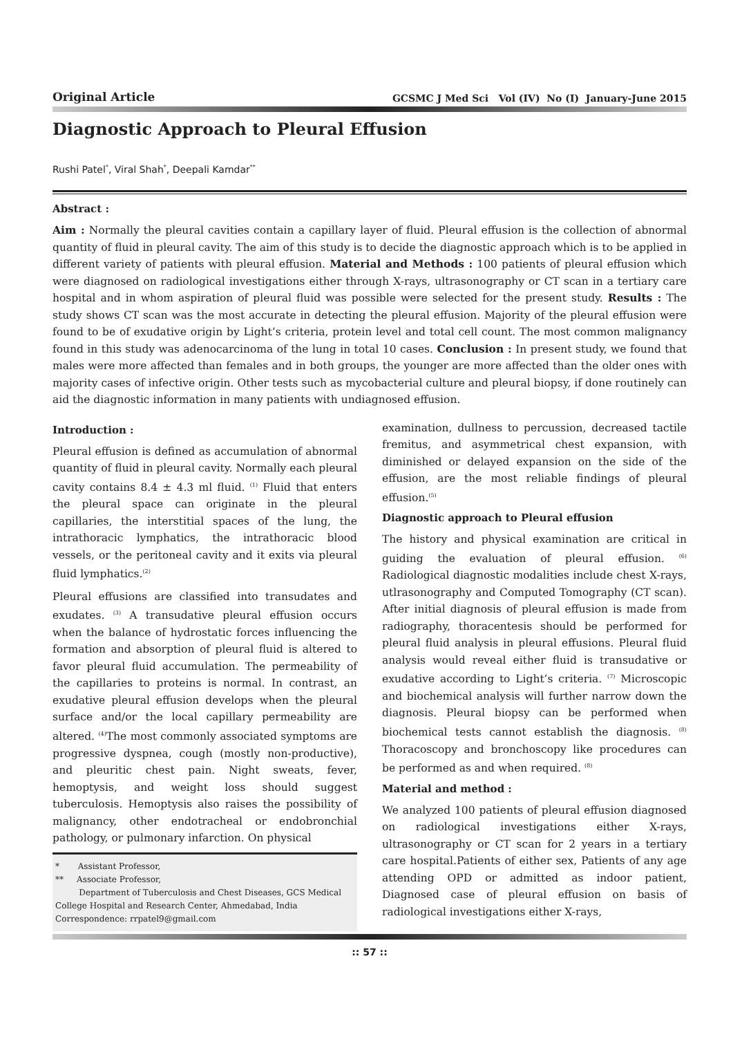Original Article GCSMC J Med Sci Vol (IV) No (I) January-June 2015
Diagnostic Approach to Pleural Effusion
Rushi Patel<sup>*</sup>, Viral Shah<sup>*</sup>, Deepali Kamdar<sup>**</sup>
Abstract :
Aim : Normally the pleural cavities contain a capillary layer of fluid. Pleural effusion is the collection of abnormal quantity of fluid in pleural cavity. The aim of this study is to decide the diagnostic approach which is to be applied in different variety of patients with pleural effusion. Material and Methods : 100 patients of pleural effusion which were diagnosed on radiological investigations either through X-rays, ultrasonography or CT scan in a tertiary care hospital and in whom aspiration of pleural fluid was possible were selected for the present study. Results : The study shows CT scan was the most accurate in detecting the pleural effusion. Majority of the pleural effusion were found to be of exudative origin by Light’s criteria, protein level and total cell count. The most common malignancy found in this study was adenocarcinoma of the lung in total 10 cases. Conclusion : In present study, we found that males were more affected than females and in both groups, the younger are more affected than the older ones with majority cases of infective origin. Other tests such as mycobacterial culture and pleural biopsy, if done routinely can aid the diagnostic information in many patients with undiagnosed effusion.
Introduction :
Pleural effusion is defined as accumulation of abnormal quantity of fluid in pleural cavity. Normally each pleural cavity contains 8.4 ± 4.3 ml fluid. <sup>(1)</sup> Fluid that enters the pleural space can originate in the pleural capillaries, the interstitial spaces of the lung, the intrathoracic lymphatics, the intrathoracic blood vessels, or the peritoneal cavity and it exits via pleural fluid lymphatics.<sup>(2)</sup>
Pleural effusions are classified into transudates and exudates. <sup>(3)</sup> A transudative pleural effusion occurs when the balance of hydrostatic forces influencing the formation and absorption of pleural fluid is altered to favor pleural fluid accumulation. The permeability of the capillaries to proteins is normal. In contrast, an exudative pleural effusion develops when the pleural surface and/or the local capillary permeability are altered. <sup>(4)</sup>The most commonly associated symptoms are progressive dyspnea, cough (mostly non-productive), and pleuritic chest pain. Night sweats, fever, hemoptysis, and weight loss should suggest tuberculosis. Hemoptysis also raises the possibility of malignancy, other endotracheal or endobronchial pathology, or pulmonary infarction. On physical
* Assistant Professor,
** Associate Professor,
Department of Tuberculosis and Chest Diseases, GCS Medical College Hospital and Research Center, Ahmedabad, India
Correspondence: rrpatel9@gmail.com
examination, dullness to percussion, decreased tactile fremitus, and asymmetrical chest expansion, with diminished or delayed expansion on the side of the effusion, are the most reliable findings of pleural effusion.<sup>(5)</sup>
Diagnostic approach to Pleural effusion
The history and physical examination are critical in guiding the evaluation of pleural effusion. <sup>(6)</sup> Radiological diagnostic modalities include chest X-rays, utlrasonography and Computed Tomography (CT scan). After initial diagnosis of pleural effusion is made from radiography, thoracentesis should be performed for pleural fluid analysis in pleural effusions. Pleural fluid analysis would reveal either fluid is transudative or exudative according to Light’s criteria. <sup>(7)</sup> Microscopic and biochemical analysis will further narrow down the diagnosis. Pleural biopsy can be performed when biochemical tests cannot establish the diagnosis. <sup>(8)</sup> Thoracoscopy and bronchoscopy like procedures can be performed as and when required. <sup>(8)</sup>
Material and method :
We analyzed 100 patients of pleural effusion diagnosed on radiological investigations either X-rays, ultrasonography or CT scan for 2 years in a tertiary care hospital.Patients of either sex, Patients of any age attending OPD or admitted as indoor patient, Diagnosed case of pleural effusion on basis of radiological investigations either X-rays,
:: 57 ::